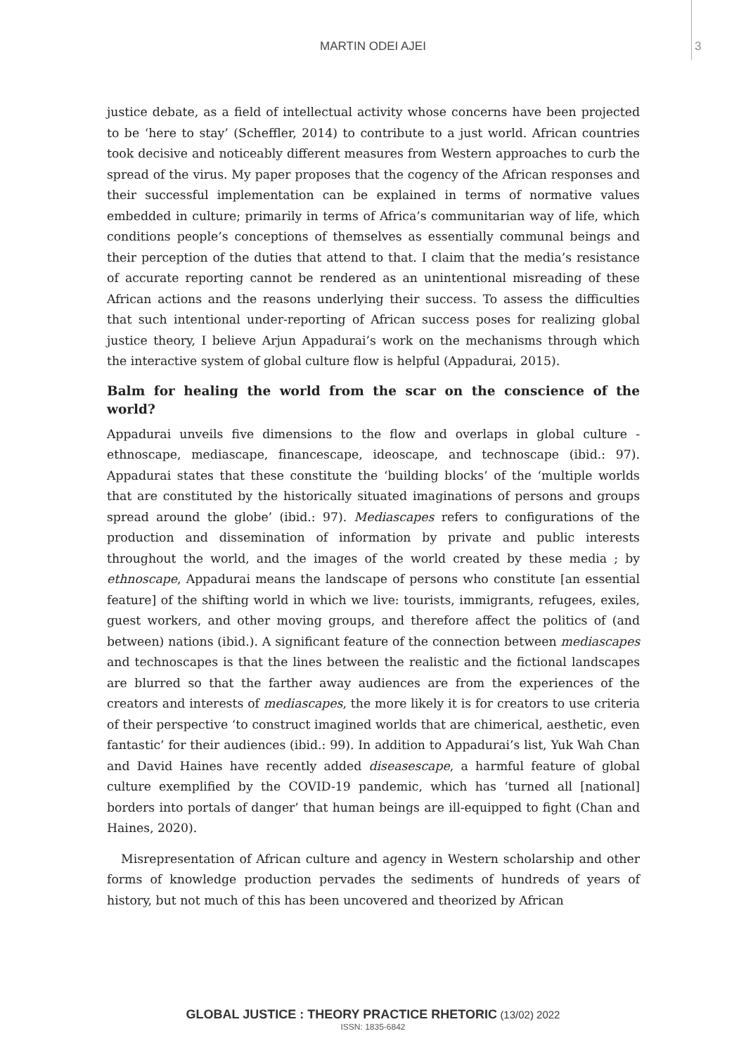MARTIN ODEI AJEI 3
justice debate, as a field of intellectual activity whose concerns have been projected to be ‘here to stay’ (Scheffler, 2014) to contribute to a just world. African countries took decisive and noticeably different measures from Western approaches to curb the spread of the virus. My paper proposes that the cogency of the African responses and their successful implementation can be explained in terms of normative values embedded in culture; primarily in terms of Africa’s communitarian way of life, which conditions people’s conceptions of themselves as essentially communal beings and their perception of the duties that attend to that. I claim that the media’s resistance of accurate reporting cannot be rendered as an unintentional misreading of these African actions and the reasons underlying their success. To assess the difficulties that such intentional under-reporting of African success poses for realizing global justice theory, I believe Arjun Appadurai’s work on the mechanisms through which the interactive system of global culture flow is helpful (Appadurai, 2015).
Balm for healing the world from the scar on the conscience of the world?
Appadurai unveils five dimensions to the flow and overlaps in global culture -ethnoscape, mediascape, financescape, ideoscape, and technoscape (ibid.: 97). Appadurai states that these constitute the ‘building blocks’ of the ‘multiple worlds that are constituted by the historically situated imaginations of persons and groups spread around the globe’ (ibid.: 97). Mediascapes refers to configurations of the production and dissemination of information by private and public interests throughout the world, and the images of the world created by these media ; by ethnoscape, Appadurai means the landscape of persons who constitute [an essential feature] of the shifting world in which we live: tourists, immigrants, refugees, exiles, guest workers, and other moving groups, and therefore affect the politics of (and between) nations (ibid.). A significant feature of the connection between mediascapes and technoscapes is that the lines between the realistic and the fictional landscapes are blurred so that the farther away audiences are from the experiences of the creators and interests of mediascapes, the more likely it is for creators to use criteria of their perspective ‘to construct imagined worlds that are chimerical, aesthetic, even fantastic’ for their audiences (ibid.: 99). In addition to Appadurai’s list, Yuk Wah Chan and David Haines have recently added diseasescape, a harmful feature of global culture exemplified by the COVID-19 pandemic, which has ‘turned all [national] borders into portals of danger’ that human beings are ill-equipped to fight (Chan and Haines, 2020).
Misrepresentation of African culture and agency in Western scholarship and other forms of knowledge production pervades the sediments of hundreds of years of history, but not much of this has been uncovered and theorized by African
GLOBAL JUSTICE : THEORY PRACTICE RHETORIC (13/02) 2022
ISSN: 1835-6842